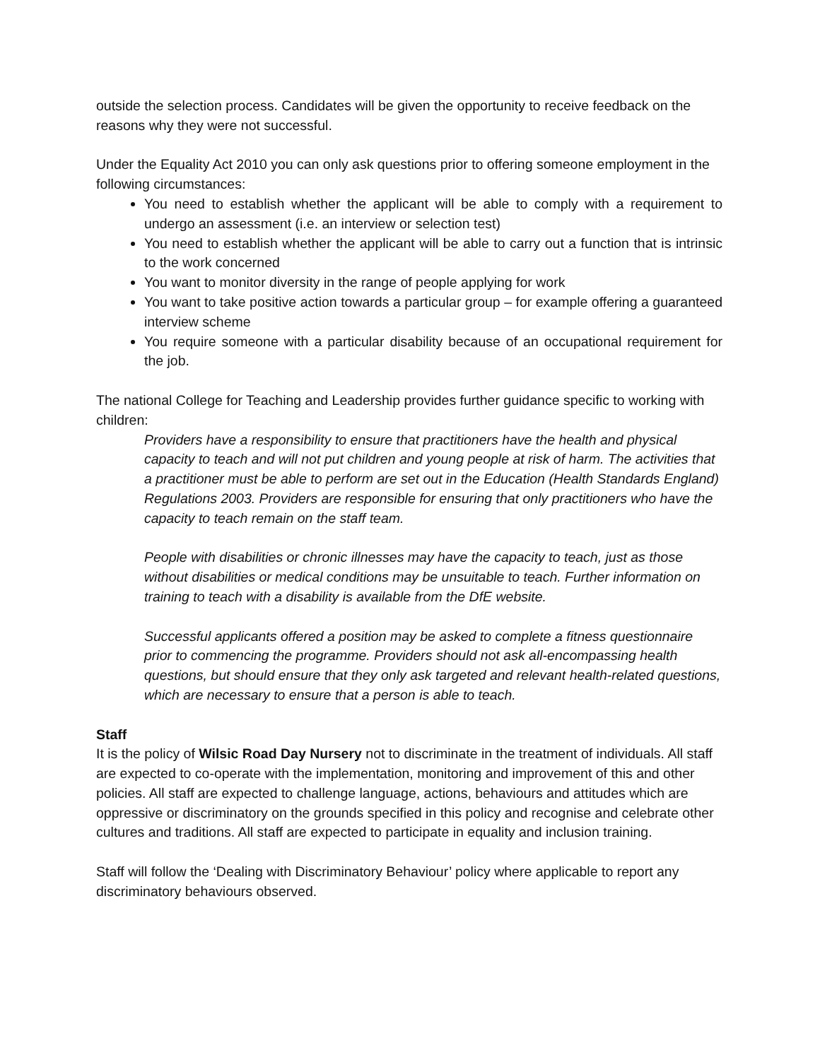outside the selection process. Candidates will be given the opportunity to receive feedback on the reasons why they were not successful.
Under the Equality Act 2010 you can only ask questions prior to offering someone employment in the following circumstances:
You need to establish whether the applicant will be able to comply with a requirement to undergo an assessment (i.e. an interview or selection test)
You need to establish whether the applicant will be able to carry out a function that is intrinsic to the work concerned
You want to monitor diversity in the range of people applying for work
You want to take positive action towards a particular group – for example offering a guaranteed interview scheme
You require someone with a particular disability because of an occupational requirement for the job.
The national College for Teaching and Leadership provides further guidance specific to working with children:
Providers have a responsibility to ensure that practitioners have the health and physical capacity to teach and will not put children and young people at risk of harm. The activities that a practitioner must be able to perform are set out in the Education (Health Standards England) Regulations 2003. Providers are responsible for ensuring that only practitioners who have the capacity to teach remain on the staff team.
People with disabilities or chronic illnesses may have the capacity to teach, just as those without disabilities or medical conditions may be unsuitable to teach. Further information on training to teach with a disability is available from the DfE website.
Successful applicants offered a position may be asked to complete a fitness questionnaire prior to commencing the programme. Providers should not ask all-encompassing health questions, but should ensure that they only ask targeted and relevant health-related questions, which are necessary to ensure that a person is able to teach.
Staff
It is the policy of Wilsic Road Day Nursery not to discriminate in the treatment of individuals. All staff are expected to co-operate with the implementation, monitoring and improvement of this and other policies. All staff are expected to challenge language, actions, behaviours and attitudes which are oppressive or discriminatory on the grounds specified in this policy and recognise and celebrate other cultures and traditions. All staff are expected to participate in equality and inclusion training.
Staff will follow the ‘Dealing with Discriminatory Behaviour’ policy where applicable to report any discriminatory behaviours observed.